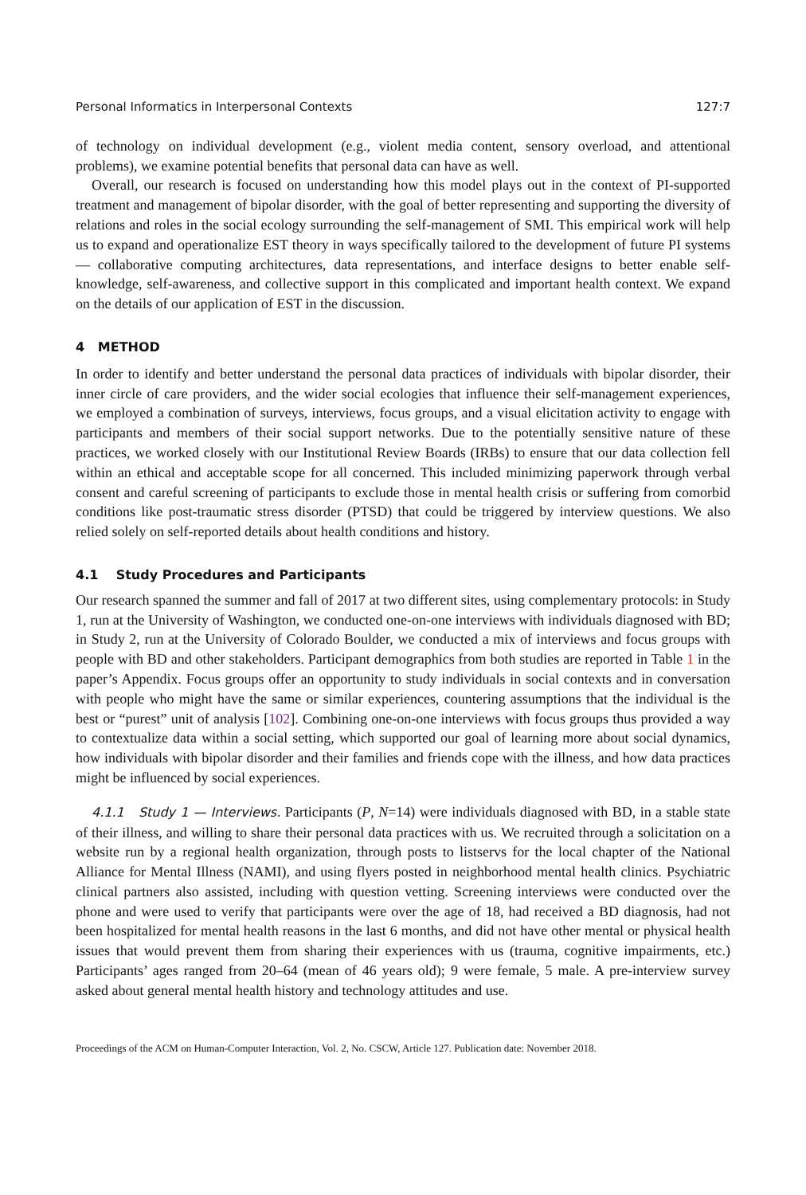Personal Informatics in Interpersonal Contexts 127:7
of technology on individual development (e.g., violent media content, sensory overload, and attentional problems), we examine potential benefits that personal data can have as well.
Overall, our research is focused on understanding how this model plays out in the context of PI-supported treatment and management of bipolar disorder, with the goal of better representing and supporting the diversity of relations and roles in the social ecology surrounding the self-management of SMI. This empirical work will help us to expand and operationalize EST theory in ways specifically tailored to the development of future PI systems — collaborative computing architectures, data representations, and interface designs to better enable self-knowledge, self-awareness, and collective support in this complicated and important health context. We expand on the details of our application of EST in the discussion.
4 METHOD
In order to identify and better understand the personal data practices of individuals with bipolar disorder, their inner circle of care providers, and the wider social ecologies that influence their self-management experiences, we employed a combination of surveys, interviews, focus groups, and a visual elicitation activity to engage with participants and members of their social support networks. Due to the potentially sensitive nature of these practices, we worked closely with our Institutional Review Boards (IRBs) to ensure that our data collection fell within an ethical and acceptable scope for all concerned. This included minimizing paperwork through verbal consent and careful screening of participants to exclude those in mental health crisis or suffering from comorbid conditions like post-traumatic stress disorder (PTSD) that could be triggered by interview questions. We also relied solely on self-reported details about health conditions and history.
4.1 Study Procedures and Participants
Our research spanned the summer and fall of 2017 at two different sites, using complementary protocols: in Study 1, run at the University of Washington, we conducted one-on-one interviews with individuals diagnosed with BD; in Study 2, run at the University of Colorado Boulder, we conducted a mix of interviews and focus groups with people with BD and other stakeholders. Participant demographics from both studies are reported in Table 1 in the paper’s Appendix. Focus groups offer an opportunity to study individuals in social contexts and in conversation with people who might have the same or similar experiences, countering assumptions that the individual is the best or “purest” unit of analysis [102]. Combining one-on-one interviews with focus groups thus provided a way to contextualize data within a social setting, which supported our goal of learning more about social dynamics, how individuals with bipolar disorder and their families and friends cope with the illness, and how data practices might be influenced by social experiences.
4.1.1 Study 1 — Interviews. Participants (P, N=14) were individuals diagnosed with BD, in a stable state of their illness, and willing to share their personal data practices with us. We recruited through a solicitation on a website run by a regional health organization, through posts to listservs for the local chapter of the National Alliance for Mental Illness (NAMI), and using flyers posted in neighborhood mental health clinics. Psychiatric clinical partners also assisted, including with question vetting. Screening interviews were conducted over the phone and were used to verify that participants were over the age of 18, had received a BD diagnosis, had not been hospitalized for mental health reasons in the last 6 months, and did not have other mental or physical health issues that would prevent them from sharing their experiences with us (trauma, cognitive impairments, etc.) Participants’ ages ranged from 20–64 (mean of 46 years old); 9 were female, 5 male. A pre-interview survey asked about general mental health history and technology attitudes and use.
Proceedings of the ACM on Human-Computer Interaction, Vol. 2, No. CSCW, Article 127. Publication date: November 2018.